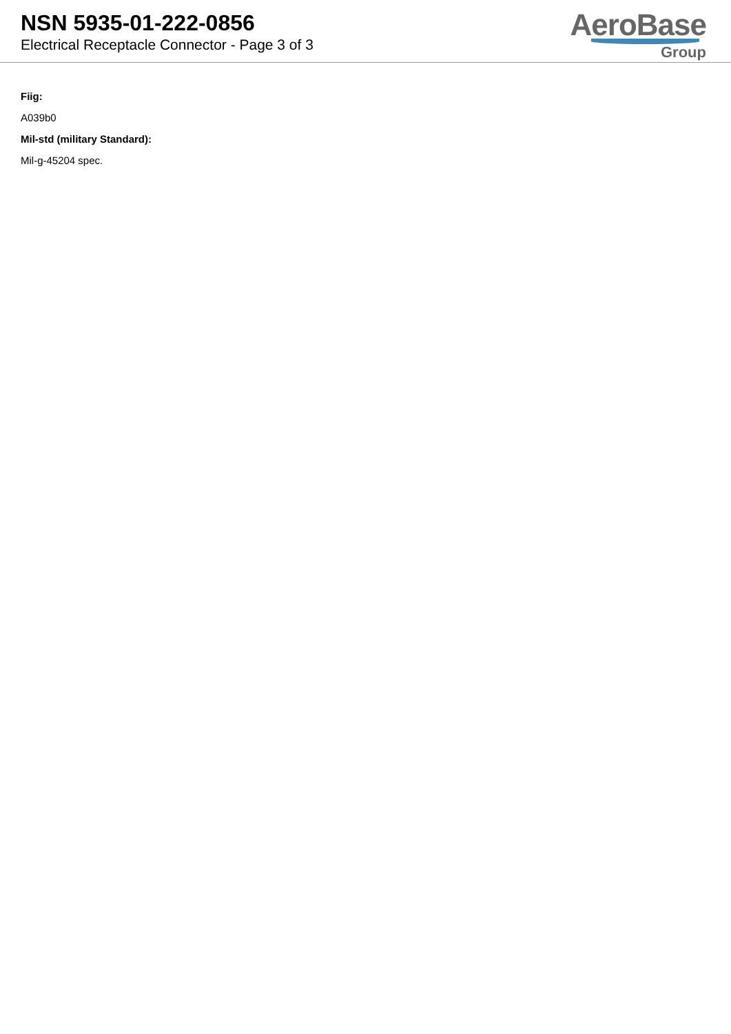NSN 5935-01-222-0856
Electrical Receptacle Connector - Page 3 of 3
AeroBase
Group
Fiig:
A039b0
Mil-std (military Standard):
Mil-g-45204 spec.